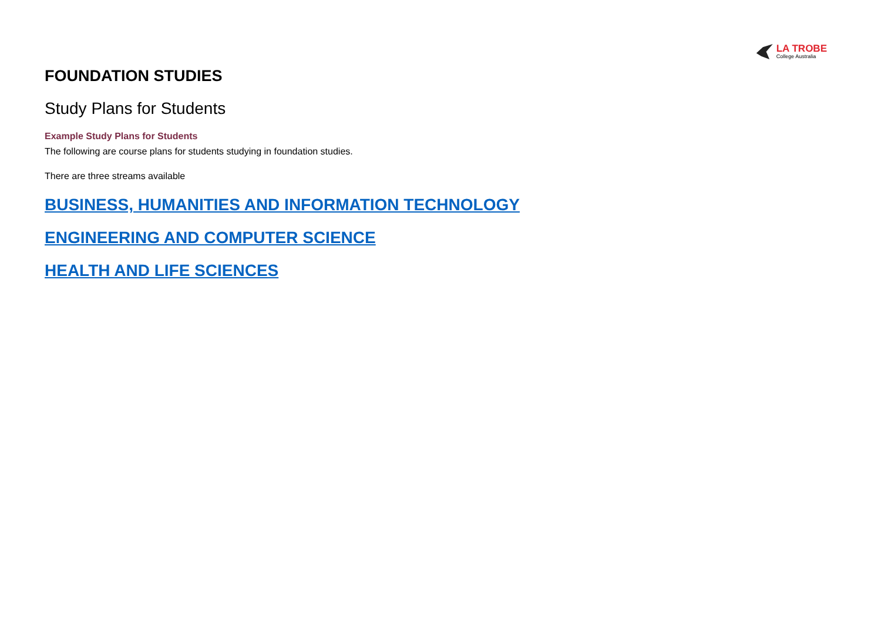LA TROBE
College Australia
FOUNDATION STUDIES
Study Plans for Students
Example Study Plans for Students
The following are course plans for students studying in foundation studies.
There are three streams available
BUSINESS, HUMANITIES AND INFORMATION TECHNOLOGY
ENGINEERING AND COMPUTER SCIENCE
HEALTH AND LIFE SCIENCES